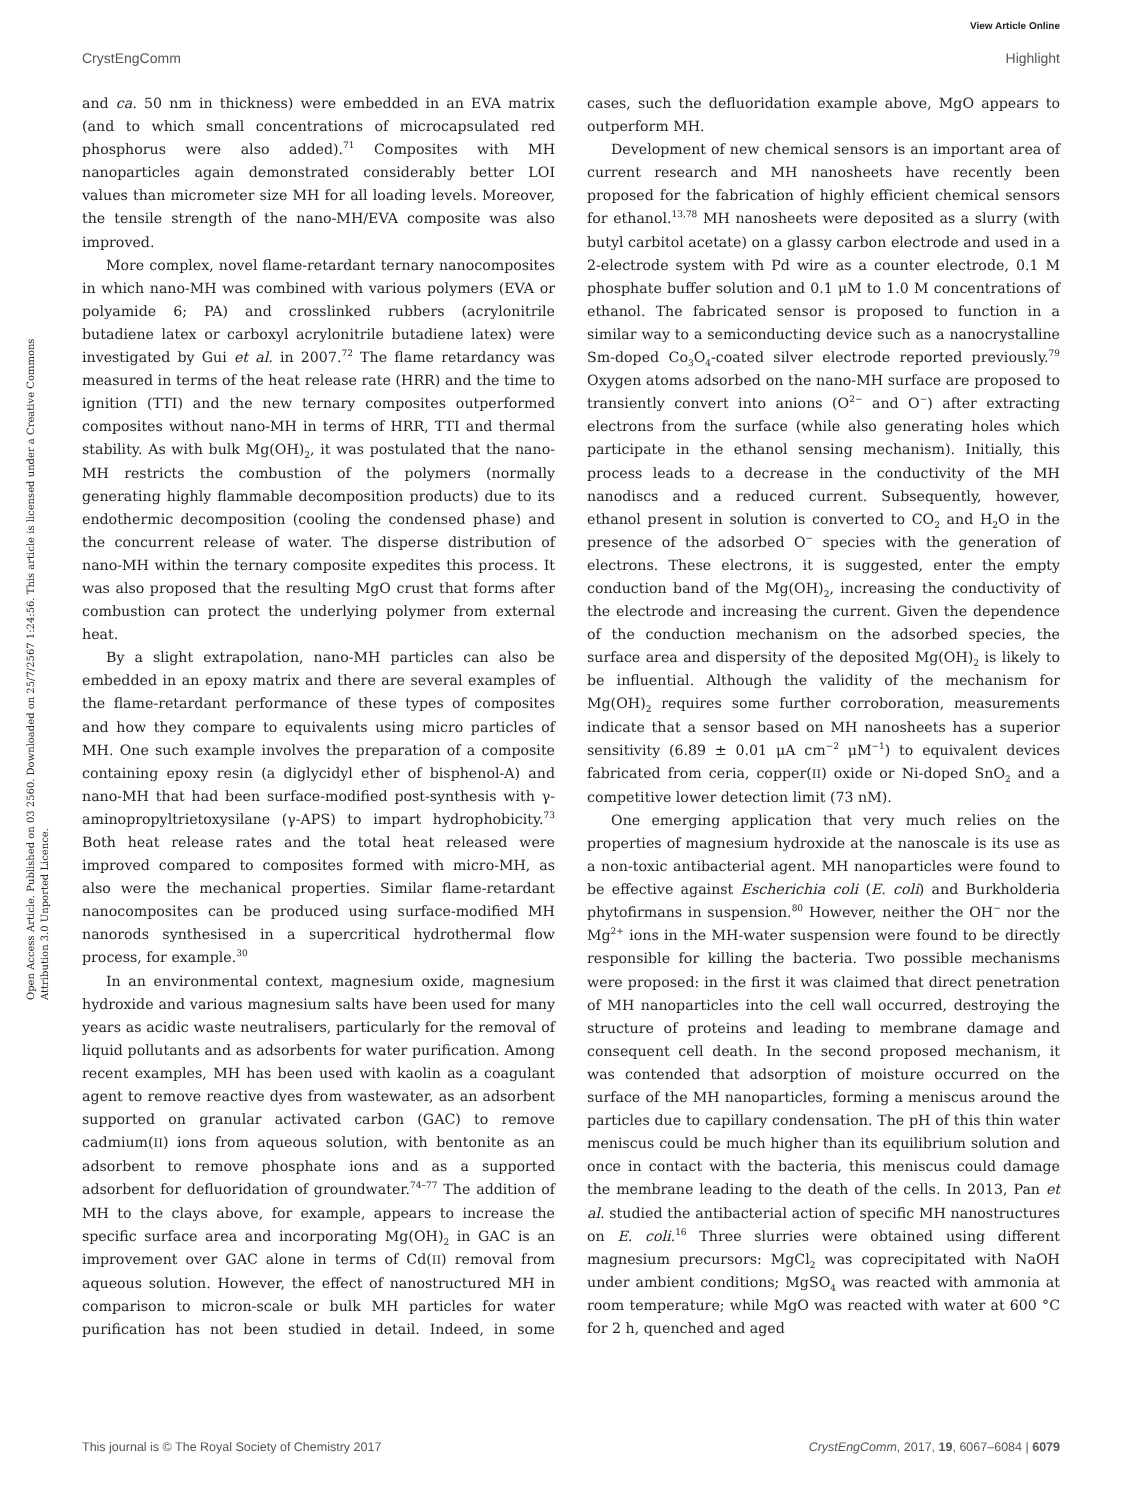View Article Online
CrystEngComm Highlight
Open Access Article. Published on 03 2560. Downloaded on 25/7/2567 1:24:56. This article is licensed under a Creative Commons Attribution 3.0 Unported Licence.
and ca. 50 nm in thickness) were embedded in an EVA matrix (and to which small concentrations of microcapsulated red phosphorus were also added).<sup>71</sup> Composites with MH nanoparticles again demonstrated considerably better LOI values than micrometer size MH for all loading levels. Moreover, the tensile strength of the nano-MH/EVA composite was also improved.
More complex, novel flame-retardant ternary nanocomposites in which nano-MH was combined with various polymers (EVA or polyamide 6; PA) and crosslinked rubbers (acrylonitrile butadiene latex or carboxyl acrylonitrile butadiene latex) were investigated by Gui et al. in 2007.<sup>72</sup> The flame retardancy was measured in terms of the heat release rate (HRR) and the time to ignition (TTI) and the new ternary composites outperformed composites without nano-MH in terms of HRR, TTI and thermal stability. As with bulk Mg(OH)<sub>2</sub>, it was postulated that the nano-MH restricts the combustion of the polymers (normally generating highly flammable decomposition products) due to its endothermic decomposition (cooling the condensed phase) and the concurrent release of water. The disperse distribution of nano-MH within the ternary composite expedites this process. It was also proposed that the resulting MgO crust that forms after combustion can protect the underlying polymer from external heat.
By a slight extrapolation, nano-MH particles can also be embedded in an epoxy matrix and there are several examples of the flame-retardant performance of these types of composites and how they compare to equivalents using micro particles of MH. One such example involves the preparation of a composite containing epoxy resin (a diglycidyl ether of bisphenol-A) and nano-MH that had been surface-modified post-synthesis with γ-aminopropyltrietoxysilane (γ-APS) to impart hydrophobicity.<sup>73</sup> Both heat release rates and the total heat released were improved compared to composites formed with micro-MH, as also were the mechanical properties. Similar flame-retardant nanocomposites can be produced using surface-modified MH nanorods synthesised in a supercritical hydrothermal flow process, for example.<sup>30</sup>
In an environmental context, magnesium oxide, magnesium hydroxide and various magnesium salts have been used for many years as acidic waste neutralisers, particularly for the removal of liquid pollutants and as adsorbents for water purification. Among recent examples, MH has been used with kaolin as a coagulant agent to remove reactive dyes from wastewater, as an adsorbent supported on granular activated carbon (GAC) to remove cadmium(II) ions from aqueous solution, with bentonite as an adsorbent to remove phosphate ions and as a supported adsorbent for defluoridation of groundwater.<sup>74–77</sup> The addition of MH to the clays above, for example, appears to increase the specific surface area and incorporating Mg(OH)<sub>2</sub> in GAC is an improvement over GAC alone in terms of Cd(II) removal from aqueous solution. However, the effect of nanostructured MH in comparison to micron-scale or bulk MH particles for water purification has not been studied in detail. Indeed, in some cases, such the defluoridation example above, MgO appears to outperform MH.
Development of new chemical sensors is an important area of current research and MH nanosheets have recently been proposed for the fabrication of highly efficient chemical sensors for ethanol.<sup>13,78</sup> MH nanosheets were deposited as a slurry (with butyl carbitol acetate) on a glassy carbon electrode and used in a 2-electrode system with Pd wire as a counter electrode, 0.1 M phosphate buffer solution and 0.1 μM to 1.0 M concentrations of ethanol. The fabricated sensor is proposed to function in a similar way to a semiconducting device such as a nanocrystalline Sm-doped Co<sub>3</sub>O<sub>4</sub>-coated silver electrode reported previously.<sup>79</sup> Oxygen atoms adsorbed on the nano-MH surface are proposed to transiently convert into anions (O<sup>2−</sup> and O<sup>−</sup>) after extracting electrons from the surface (while also generating holes which participate in the ethanol sensing mechanism). Initially, this process leads to a decrease in the conductivity of the MH nanodiscs and a reduced current. Subsequently, however, ethanol present in solution is converted to CO<sub>2</sub> and H<sub>2</sub>O in the presence of the adsorbed O<sup>−</sup> species with the generation of electrons. These electrons, it is suggested, enter the empty conduction band of the Mg(OH)<sub>2</sub>, increasing the conductivity of the electrode and increasing the current. Given the dependence of the conduction mechanism on the adsorbed species, the surface area and dispersity of the deposited Mg(OH)<sub>2</sub> is likely to be influential. Although the validity of the mechanism for Mg(OH)<sub>2</sub> requires some further corroboration, measurements indicate that a sensor based on MH nanosheets has a superior sensitivity (6.89 ± 0.01 μA cm<sup>−2</sup> μM<sup>−1</sup>) to equivalent devices fabricated from ceria, copper(II) oxide or Ni-doped SnO<sub>2</sub> and a competitive lower detection limit (73 nM).
One emerging application that very much relies on the properties of magnesium hydroxide at the nanoscale is its use as a non-toxic antibacterial agent. MH nanoparticles were found to be effective against Escherichia coli (E. coli) and Burkholderia phytofirmans in suspension.<sup>80</sup> However, neither the OH<sup>−</sup> nor the Mg<sup>2+</sup> ions in the MH-water suspension were found to be directly responsible for killing the bacteria. Two possible mechanisms were proposed: in the first it was claimed that direct penetration of MH nanoparticles into the cell wall occurred, destroying the structure of proteins and leading to membrane damage and consequent cell death. In the second proposed mechanism, it was contended that adsorption of moisture occurred on the surface of the MH nanoparticles, forming a meniscus around the particles due to capillary condensation. The pH of this thin water meniscus could be much higher than its equilibrium solution and once in contact with the bacteria, this meniscus could damage the membrane leading to the death of the cells. In 2013, Pan et al. studied the antibacterial action of specific MH nanostructures on E. coli.<sup>16</sup> Three slurries were obtained using different magnesium precursors: MgCl<sub>2</sub> was coprecipitated with NaOH under ambient conditions; MgSO<sub>4</sub> was reacted with ammonia at room temperature; while MgO was reacted with water at 600 °C for 2 h, quenched and aged
This journal is © The Royal Society of Chemistry 2017 CrystEngComm, 2017, 19, 6067–6084 | 6079